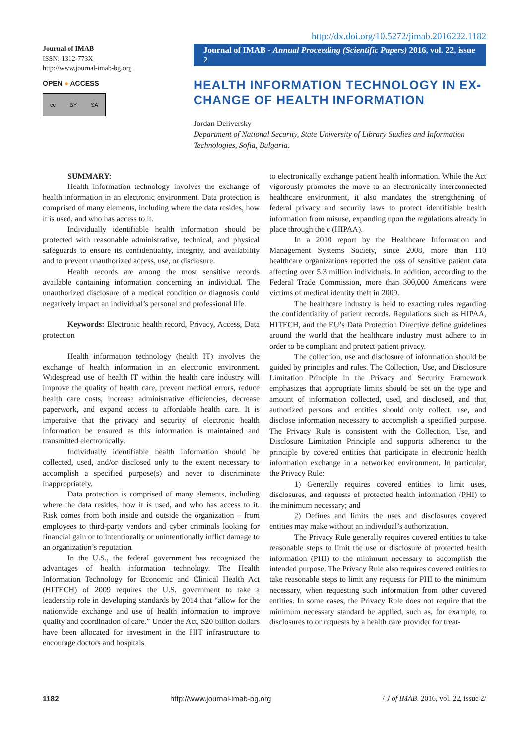Journal of IMAB
ISSN: 1312-773X
http://www.journal-imab-bg.org
OPEN ● ACCESS
cc BY SA
http://dx.doi.org/10.5272/jimab.2016222.1182
Journal of IMAB - Annual Proceeding (Scientific Papers) 2016, vol. 22, issue 2
HEALTH INFORMATION TECHNOLOGY IN EX-CHANGE OF HEALTH INFORMATION
Jordan Deliversky
Department of National Security, State University of Library Studies and Information Technologies, Sofia, Bulgaria.
SUMMARY:
Health information technology involves the exchange of health information in an electronic environment. Data protection is comprised of many elements, including where the data resides, how it is used, and who has access to it.
Individually identifiable health information should be protected with reasonable administrative, technical, and physical safeguards to ensure its confidentiality, integrity, and availability and to prevent unauthorized access, use, or disclosure.
Health records are among the most sensitive records available containing information concerning an individual. The unauthorized disclosure of a medical condition or diagnosis could negatively impact an individual’s personal and professional life.
Keywords: Electronic health record, Privacy, Access, Data protection
Health information technology (health IT) involves the exchange of health information in an electronic environment. Widespread use of health IT within the health care industry will improve the quality of health care, prevent medical errors, reduce health care costs, increase administrative efficiencies, decrease paperwork, and expand access to affordable health care. It is imperative that the privacy and security of electronic health information be ensured as this information is maintained and transmitted electronically.
Individually identifiable health information should be collected, used, and/or disclosed only to the extent necessary to accomplish a specified purpose(s) and never to discriminate inappropriately.
Data protection is comprised of many elements, including where the data resides, how it is used, and who has access to it. Risk comes from both inside and outside the organization – from employees to third-party vendors and cyber criminals looking for financial gain or to intentionally or unintentionally inflict damage to an organization’s reputation.
In the U.S., the federal government has recognized the advantages of health information technology. The Health Information Technology for Economic and Clinical Health Act (HITECH) of 2009 requires the U.S. government to take a leadership role in developing standards by 2014 that “allow for the nationwide exchange and use of health information to improve quality and coordination of care.” Under the Act, $20 billion dollars have been allocated for investment in the HIT infrastructure to encourage doctors and hospitals
to electronically exchange patient health information. While the Act vigorously promotes the move to an electronically interconnected healthcare environment, it also mandates the strengthening of federal privacy and security laws to protect identifiable health information from misuse, expanding upon the regulations already in place through the c (HIPAA).
In a 2010 report by the Healthcare Information and Management Systems Society, since 2008, more than 110 healthcare organizations reported the loss of sensitive patient data affecting over 5.3 million individuals. In addition, according to the Federal Trade Commission, more than 300,000 Americans were victims of medical identity theft in 2009.
The healthcare industry is held to exacting rules regarding the confidentiality of patient records. Regulations such as HIPAA, HITECH, and the EU’s Data Protection Directive define guidelines around the world that the healthcare industry must adhere to in order to be compliant and protect patient privacy.
The collection, use and disclosure of information should be guided by principles and rules. The Collection, Use, and Disclosure Limitation Principle in the Privacy and Security Framework emphasizes that appropriate limits should be set on the type and amount of information collected, used, and disclosed, and that authorized persons and entities should only collect, use, and disclose information necessary to accomplish a specified purpose. The Privacy Rule is consistent with the Collection, Use, and Disclosure Limitation Principle and supports adherence to the principle by covered entities that participate in electronic health information exchange in a networked environment. In particular, the Privacy Rule:
1) Generally requires covered entities to limit uses, disclosures, and requests of protected health information (PHI) to the minimum necessary; and
2) Defines and limits the uses and disclosures covered entities may make without an individual’s authorization.
The Privacy Rule generally requires covered entities to take reasonable steps to limit the use or disclosure of protected health information (PHI) to the minimum necessary to accomplish the intended purpose. The Privacy Rule also requires covered entities to take reasonable steps to limit any requests for PHI to the minimum necessary, when requesting such information from other covered entities. In some cases, the Privacy Rule does not require that the minimum necessary standard be applied, such as, for example, to disclosures to or requests by a health care provider for treat-
1182 http://www.journal-imab-bg.org / J of IMAB. 2016, vol. 22, issue 2/